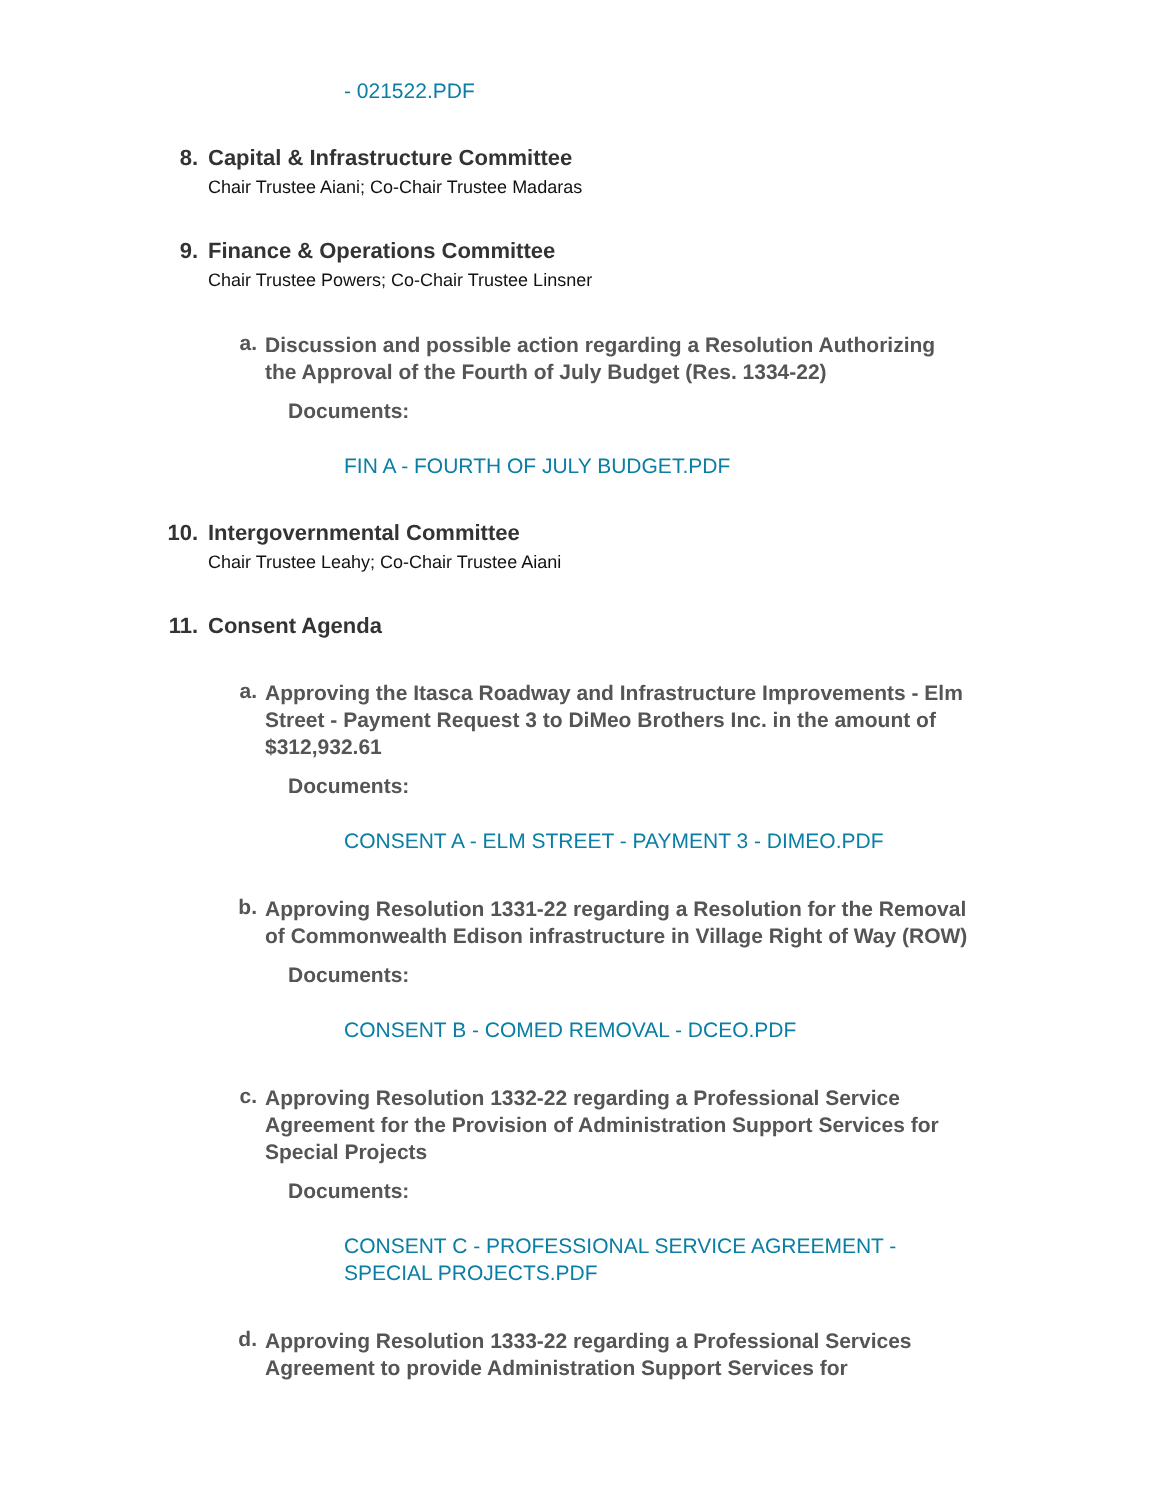- 021522.PDF
8. Capital & Infrastructure Committee
Chair Trustee Aiani; Co-Chair Trustee Madaras
9. Finance & Operations Committee
Chair Trustee Powers; Co-Chair Trustee Linsner
a.
Discussion and possible action regarding a Resolution Authorizing the Approval of the Fourth of July Budget (Res. 1334-22)
Documents:
FIN A - FOURTH OF JULY BUDGET.PDF
10. Intergovernmental Committee
Chair Trustee Leahy; Co-Chair Trustee Aiani
11. Consent Agenda
a.
Approving the Itasca Roadway and Infrastructure Improvements - Elm Street - Payment Request 3 to DiMeo Brothers Inc. in the amount of $312,932.61
Documents:
CONSENT A - ELM STREET - PAYMENT 3 - DIMEO.PDF
b.
Approving Resolution 1331-22 regarding a Resolution for the Removal of Commonwealth Edison infrastructure in Village Right of Way (ROW)
Documents:
CONSENT B - COMED REMOVAL - DCEO.PDF
c.
Approving Resolution 1332-22 regarding a Professional Service Agreement for the Provision of Administration Support Services for Special Projects
Documents:
CONSENT C - PROFESSIONAL SERVICE AGREEMENT - SPECIAL PROJECTS.PDF
d.
Approving Resolution 1333-22 regarding a Professional Services Agreement to provide Administration Support Services for